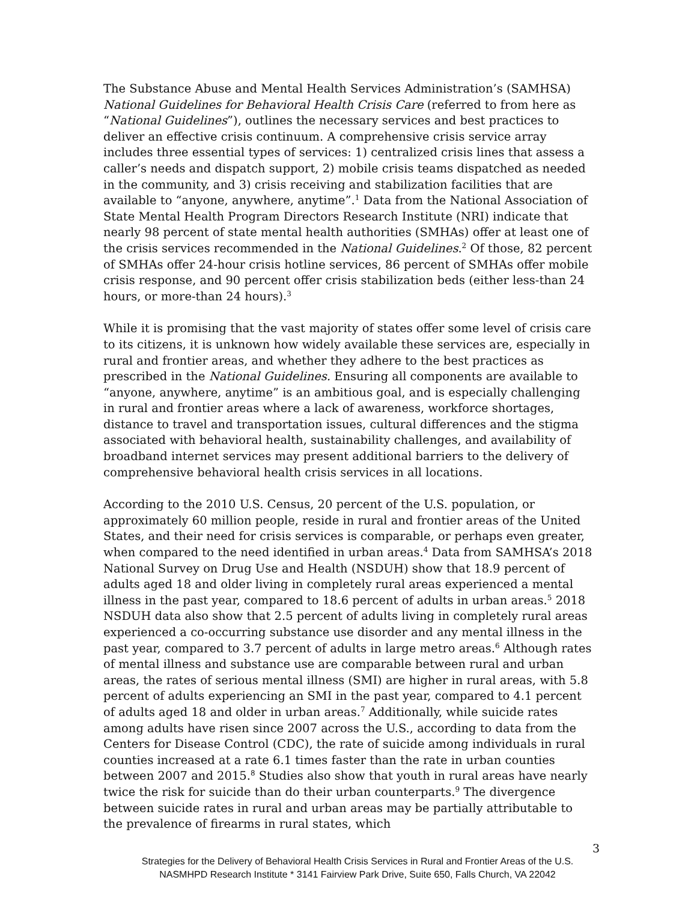The Substance Abuse and Mental Health Services Administration’s (SAMHSA) National Guidelines for Behavioral Health Crisis Care (referred to from here as “National Guidelines”), outlines the necessary services and best practices to deliver an effective crisis continuum. A comprehensive crisis service array includes three essential types of services: 1) centralized crisis lines that assess a caller’s needs and dispatch support, 2) mobile crisis teams dispatched as needed in the community, and 3) crisis receiving and stabilization facilities that are available to “anyone, anywhere, anytime”.<sup>1</sup> Data from the National Association of State Mental Health Program Directors Research Institute (NRI) indicate that nearly 98 percent of state mental health authorities (SMHAs) offer at least one of the crisis services recommended in the National Guidelines.<sup>2</sup> Of those, 82 percent of SMHAs offer 24-hour crisis hotline services, 86 percent of SMHAs offer mobile crisis response, and 90 percent offer crisis stabilization beds (either less-than 24 hours, or more-than 24 hours).<sup>3</sup>
While it is promising that the vast majority of states offer some level of crisis care to its citizens, it is unknown how widely available these services are, especially in rural and frontier areas, and whether they adhere to the best practices as prescribed in the National Guidelines. Ensuring all components are available to “anyone, anywhere, anytime” is an ambitious goal, and is especially challenging in rural and frontier areas where a lack of awareness, workforce shortages, distance to travel and transportation issues, cultural differences and the stigma associated with behavioral health, sustainability challenges, and availability of broadband internet services may present additional barriers to the delivery of comprehensive behavioral health crisis services in all locations.
According to the 2010 U.S. Census, 20 percent of the U.S. population, or approximately 60 million people, reside in rural and frontier areas of the United States, and their need for crisis services is comparable, or perhaps even greater, when compared to the need identified in urban areas.<sup>4</sup> Data from SAMHSA’s 2018 National Survey on Drug Use and Health (NSDUH) show that 18.9 percent of adults aged 18 and older living in completely rural areas experienced a mental illness in the past year, compared to 18.6 percent of adults in urban areas.<sup>5</sup> 2018 NSDUH data also show that 2.5 percent of adults living in completely rural areas experienced a co-occurring substance use disorder and any mental illness in the past year, compared to 3.7 percent of adults in large metro areas.<sup>6</sup> Although rates of mental illness and substance use are comparable between rural and urban areas, the rates of serious mental illness (SMI) are higher in rural areas, with 5.8 percent of adults experiencing an SMI in the past year, compared to 4.1 percent of adults aged 18 and older in urban areas.<sup>7</sup> Additionally, while suicide rates among adults have risen since 2007 across the U.S., according to data from the Centers for Disease Control (CDC), the rate of suicide among individuals in rural counties increased at a rate 6.1 times faster than the rate in urban counties between 2007 and 2015.<sup>8</sup> Studies also show that youth in rural areas have nearly twice the risk for suicide than do their urban counterparts.<sup>9</sup> The divergence between suicide rates in rural and urban areas may be partially attributable to the prevalence of firearms in rural states, which
3
Strategies for the Delivery of Behavioral Health Crisis Services in Rural and Frontier Areas of the U.S.
NASMHPD Research Institute * 3141 Fairview Park Drive, Suite 650, Falls Church, VA 22042